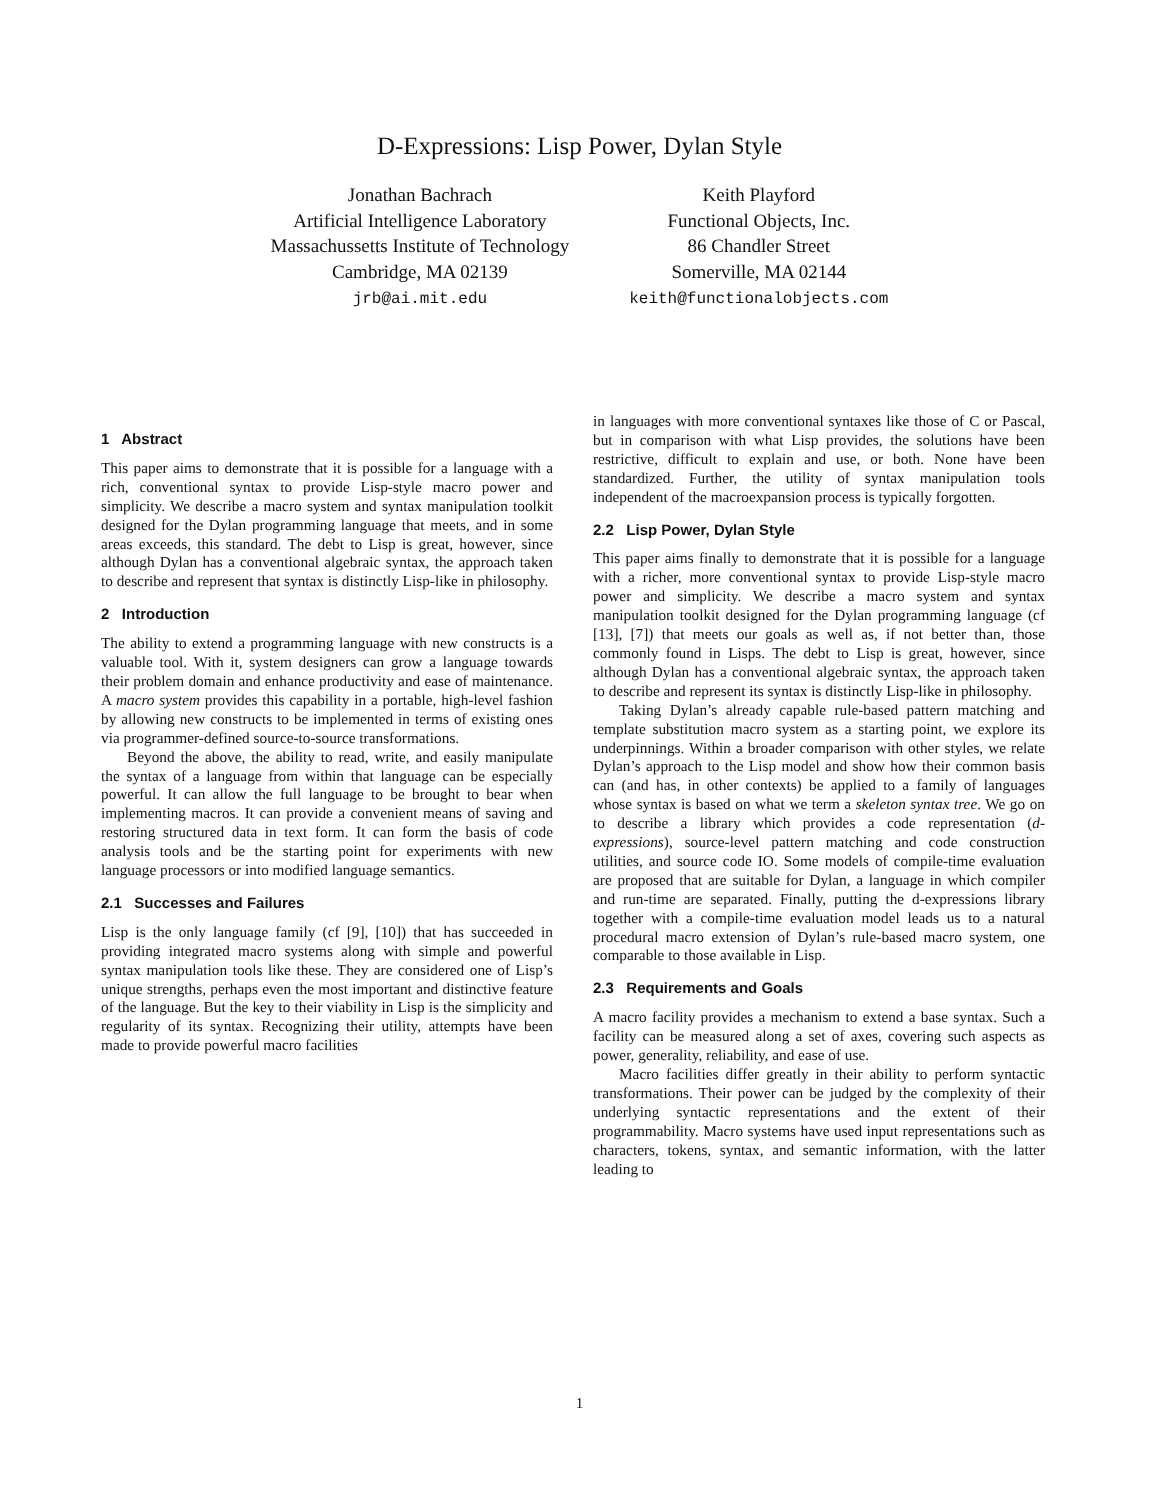D-Expressions: Lisp Power, Dylan Style
Jonathan Bachrach
Artificial Intelligence Laboratory
Massachussetts Institute of Technology
Cambridge, MA 02139
jrb@ai.mit.edu
Keith Playford
Functional Objects, Inc.
86 Chandler Street
Somerville, MA 02144
keith@functionalobjects.com
1 Abstract
This paper aims to demonstrate that it is possible for a language with a rich, conventional syntax to provide Lisp-style macro power and simplicity. We describe a macro system and syntax manipulation toolkit designed for the Dylan programming language that meets, and in some areas exceeds, this standard. The debt to Lisp is great, however, since although Dylan has a conventional algebraic syntax, the approach taken to describe and represent that syntax is distinctly Lisp-like in philosophy.
2 Introduction
The ability to extend a programming language with new constructs is a valuable tool. With it, system designers can grow a language towards their problem domain and enhance productivity and ease of maintenance. A macro system provides this capability in a portable, high-level fashion by allowing new constructs to be implemented in terms of existing ones via programmer-defined source-to-source transformations.
Beyond the above, the ability to read, write, and easily manipulate the syntax of a language from within that language can be especially powerful. It can allow the full language to be brought to bear when implementing macros. It can provide a convenient means of saving and restoring structured data in text form. It can form the basis of code analysis tools and be the starting point for experiments with new language processors or into modified language semantics.
2.1 Successes and Failures
Lisp is the only language family (cf [9], [10]) that has succeeded in providing integrated macro systems along with simple and powerful syntax manipulation tools like these. They are considered one of Lisp’s unique strengths, perhaps even the most important and distinctive feature of the language. But the key to their viability in Lisp is the simplicity and regularity of its syntax. Recognizing their utility, attempts have been made to provide powerful macro facilities
in languages with more conventional syntaxes like those of C or Pascal, but in comparison with what Lisp provides, the solutions have been restrictive, difficult to explain and use, or both. None have been standardized. Further, the utility of syntax manipulation tools independent of the macroexpansion process is typically forgotten.
2.2 Lisp Power, Dylan Style
This paper aims finally to demonstrate that it is possible for a language with a richer, more conventional syntax to provide Lisp-style macro power and simplicity. We describe a macro system and syntax manipulation toolkit designed for the Dylan programming language (cf [13], [7]) that meets our goals as well as, if not better than, those commonly found in Lisps. The debt to Lisp is great, however, since although Dylan has a conventional algebraic syntax, the approach taken to describe and represent its syntax is distinctly Lisp-like in philosophy.
Taking Dylan’s already capable rule-based pattern matching and template substitution macro system as a starting point, we explore its underpinnings. Within a broader comparison with other styles, we relate Dylan’s approach to the Lisp model and show how their common basis can (and has, in other contexts) be applied to a family of languages whose syntax is based on what we term a skeleton syntax tree. We go on to describe a library which provides a code representation (d-expressions), source-level pattern matching and code construction utilities, and source code IO. Some models of compile-time evaluation are proposed that are suitable for Dylan, a language in which compiler and run-time are separated. Finally, putting the d-expressions library together with a compile-time evaluation model leads us to a natural procedural macro extension of Dylan’s rule-based macro system, one comparable to those available in Lisp.
2.3 Requirements and Goals
A macro facility provides a mechanism to extend a base syntax. Such a facility can be measured along a set of axes, covering such aspects as power, generality, reliability, and ease of use.
Macro facilities differ greatly in their ability to perform syntactic transformations. Their power can be judged by the complexity of their underlying syntactic representations and the extent of their programmability. Macro systems have used input representations such as characters, tokens, syntax, and semantic information, with the latter leading to
1